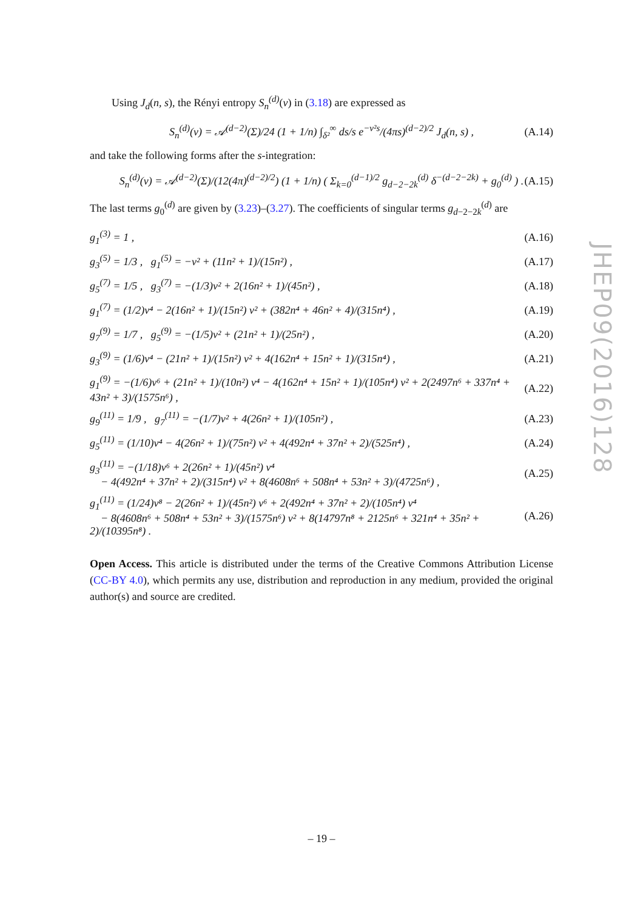Using J<sub>d</sub>(n, s), the Rényi entropy S<sub>n</sub><sup>(d)</sup>(ν) in (3.18) are expressed as
S<sub>n</sub><sup>(d)</sup>(ν) = 𝒜<sup>(d−2)</sup>(Σ)/24 (1 + 1/n) ∫<sub>δ²</sub><sup>∞</sup> ds/s e<sup>−ν²s</sup>/(4πs)<sup>(d−2)/2</sup> J<sub>d</sub>(n, s) , (A.14)
and take the following forms after the s-integration:
S<sub>n</sub><sup>(d)</sup>(ν) = 𝒜<sup>(d−2)</sup>(Σ)/(12(4π)<sup>(d−2)/2</sup>) (1 + 1/n) ( Σ<sub>k=0</sub><sup>(d−1)/2</sup> g<sub>d−2−2k</sub><sup>(d)</sup> δ<sup>−(d−2−2k)</sup> + g<sub>0</sub><sup>(d)</sup> ) . (A.15)
The last terms g<sub>0</sub><sup>(d)</sup> are given by (3.23)–(3.27). The coefficients of singular terms g<sub>d−2−2k</sub><sup>(d)</sup> are
g<sub>1</sub><sup>(3)</sup> = 1 , (A.16)
g<sub>3</sub><sup>(5)</sup> = 1/3 , g<sub>1</sub><sup>(5)</sup> = −ν² + (11n² + 1)/(15n²) , (A.17)
g<sub>5</sub><sup>(7)</sup> = 1/5 , g<sub>3</sub><sup>(7)</sup> = −(1/3)ν² + 2(16n² + 1)/(45n²) , (A.18)
g<sub>1</sub><sup>(7)</sup> = (1/2)ν⁴ − 2(16n² + 1)/(15n²) ν² + (382n⁴ + 46n² + 4)/(315n⁴) , (A.19)
g<sub>7</sub><sup>(9)</sup> = 1/7 , g<sub>5</sub><sup>(9)</sup> = −(1/5)ν² + (21n² + 1)/(25n²) , (A.20)
g<sub>3</sub><sup>(9)</sup> = (1/6)ν⁴ − (21n² + 1)/(15n²) ν² + 4(162n⁴ + 15n² + 1)/(315n⁴) , (A.21)
g<sub>1</sub><sup>(9)</sup> = −(1/6)ν⁶ + (21n² + 1)/(10n²) ν⁴ − 4(162n⁴ + 15n² + 1)/(105n⁴) ν² + 2(2497n⁶ + 337n⁴ + 43n² + 3)/(1575n⁶) , (A.22)
g<sub>9</sub><sup>(11)</sup> = 1/9 , g<sub>7</sub><sup>(11)</sup> = −(1/7)ν² + 4(26n² + 1)/(105n²) , (A.23)
g<sub>5</sub><sup>(11)</sup> = (1/10)ν⁴ − 4(26n² + 1)/(75n²) ν² + 4(492n⁴ + 37n² + 2)/(525n⁴) , (A.24)
g<sub>3</sub><sup>(11)</sup> = −(1/18)ν⁶ + 2(26n² + 1)/(45n²) ν⁴
− 4(492n⁴ + 37n² + 2)/(315n⁴) ν² + 8(4608n⁶ + 508n⁴ + 53n² + 3)/(4725n⁶) , (A.25)
g<sub>1</sub><sup>(11)</sup> = (1/24)ν⁸ − 2(26n² + 1)/(45n²) ν⁶ + 2(492n⁴ + 37n² + 2)/(105n⁴) ν⁴
− 8(4608n⁶ + 508n⁴ + 53n² + 3)/(1575n⁶) ν² + 8(14797n⁸ + 2125n⁶ + 321n⁴ + 35n² + 2)/(10395n⁸) . (A.26)
Open Access. This article is distributed under the terms of the Creative Commons Attribution License (CC-BY 4.0), which permits any use, distribution and reproduction in any medium, provided the original author(s) and source are credited.
JHEP09(2016)128
– 19 –